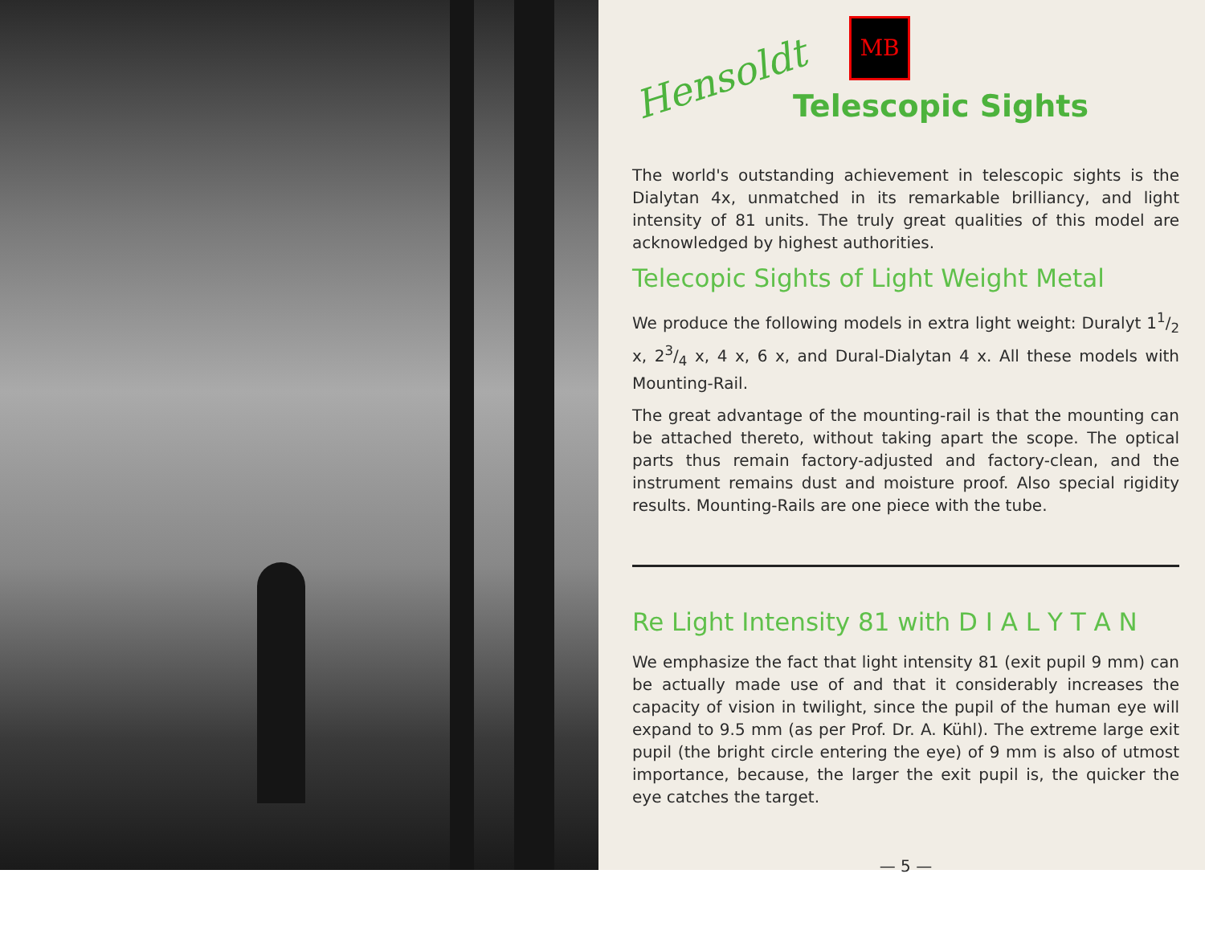Hensoldt
MB
Telescopic Sights
The world's outstanding achievement in telescopic sights is the Dialytan 4x, unmatched in its remarkable brilliancy, and light intensity of 81 units. The truly great qualities of this model are acknowledged by highest authorities.
Telecopic Sights of Light Weight Metal
We produce the following models in extra light weight: Duralyt 11/2 x, 23/4 x, 4 x, 6 x, and Dural-Dialytan 4 x. All these models with Mounting-Rail.
The great advantage of the mounting-rail is that the mounting can be attached thereto, without taking apart the scope. The optical parts thus remain factory-adjusted and factory-clean, and the instrument remains dust and moisture proof. Also special rigidity results. Mounting-Rails are one piece with the tube.
Re Light Intensity 81 with D I A L Y T A N
We emphasize the fact that light intensity 81 (exit pupil 9 mm) can be actually made use of and that it considerably increases the capacity of vision in twilight, since the pupil of the human eye will expand to 9.5 mm (as per Prof. Dr. A. Kühl). The extreme large exit pupil (the bright circle entering the eye) of 9 mm is also of utmost importance, because, the larger the exit pupil is, the quicker the eye catches the target.
— 5 —